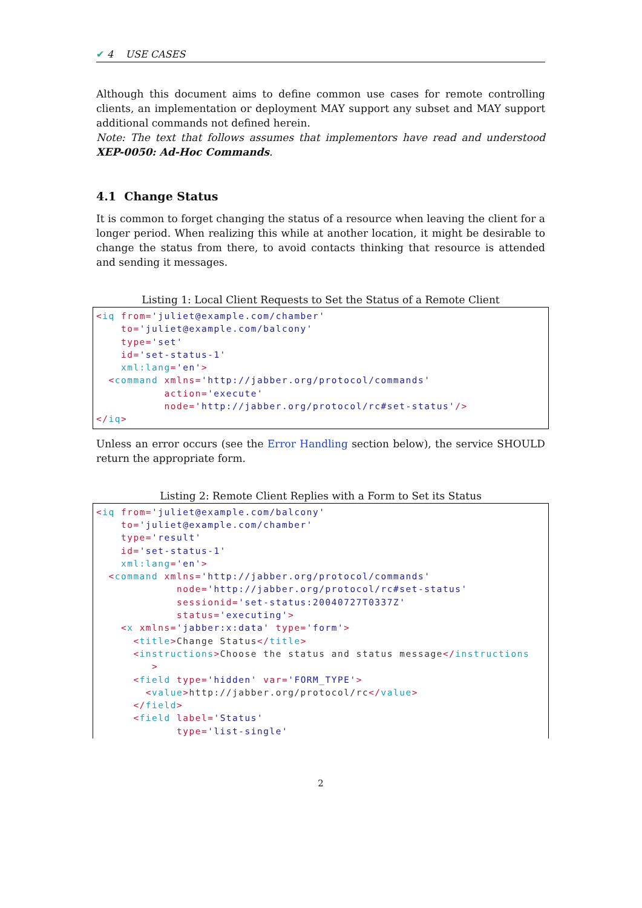✔ 4 USE CASES
Although this document aims to define common use cases for remote controlling clients, an implementation or deployment MAY support any subset and MAY support additional commands not defined herein.
Note: The text that follows assumes that implementors have read and understood XEP-0050: Ad-Hoc Commands.
4.1 Change Status
It is common to forget changing the status of a resource when leaving the client for a longer period. When realizing this while at another location, it might be desirable to change the status from there, to avoid contacts thinking that resource is attended and sending it messages.
Listing 1: Local Client Requests to Set the Status of a Remote Client
<iq from='juliet@example.com/chamber'
    to='juliet@example.com/balcony'
    type='set'
    id='set-status-1'
    xml:lang='en'>
  <command xmlns='http://jabber.org/protocol/commands'
           action='execute'
           node='http://jabber.org/protocol/rc#set-status'/>
</iq>
Unless an error occurs (see the Error Handling section below), the service SHOULD return the appropriate form.
Listing 2: Remote Client Replies with a Form to Set its Status
<iq from='juliet@example.com/balcony'
    to='juliet@example.com/chamber'
    type='result'
    id='set-status-1'
    xml:lang='en'>
  <command xmlns='http://jabber.org/protocol/commands'
             node='http://jabber.org/protocol/rc#set-status'
             sessionid='set-status:20040727T0337Z'
             status='executing'>
    <x xmlns='jabber:x:data' type='form'>
      <title>Change Status</title>
      <instructions>Choose the status and status message</instructions
         >
      <field type='hidden' var='FORM_TYPE'>
        <value>http://jabber.org/protocol/rc</value>
      </field>
      <field label='Status'
             type='list-single'
2